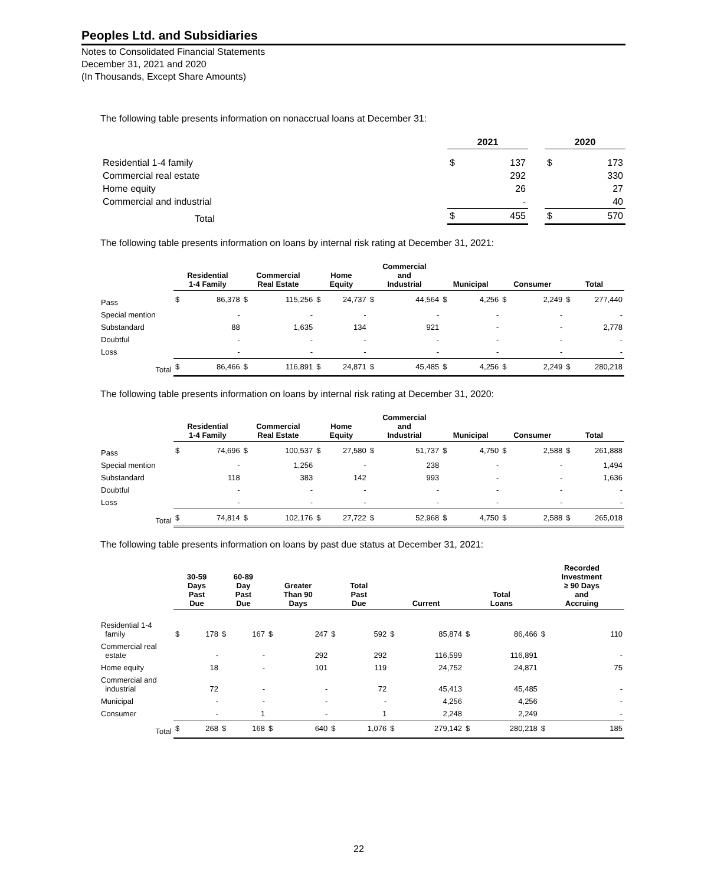Peoples Ltd. and Subsidiaries
Notes to Consolidated Financial Statements
December 31, 2021 and 2020
(In Thousands, Except Share Amounts)
The following table presents information on nonaccrual loans at December 31:
| | 2021 | | | 2020 | |
| --- | --- | --- | --- | --- | --- |
| Residential 1-4 family | $ | 137 | | $ | 173 |
| Commercial real estate | | 292 | | | 330 |
| Home equity | | 26 | | | 27 |
| Commercial and industrial | | - | | | 40 |
| Total | $ | 455 | | $ | 570 |
The following table presents information on loans by internal risk rating at December 31, 2021:
| | Residential 1-4 Family | | Commercial Real Estate | | Home Equity | | Commercial and Industrial | | Municipal | | Consumer | | Total | |
| --- | --- | --- | --- | --- | --- | --- | --- | --- | --- | --- | --- | --- | --- | --- |
| Pass | $ | 86,378 | $ | 115,256 | $ | 24,737 | $ | 44,564 | $ | 4,256 | $ | 2,249 | $ | 277,440 |
| Special mention | | - | | - | | - | | - | | - | | - | | - |
| Substandard | | 88 | | 1,635 | | 134 | | 921 | | - | | - | | 2,778 |
| Doubtful | | - | | - | | - | | - | | - | | - | | - |
| Loss | | - | | - | | - | | - | | - | | - | | - |
| Total | $ | 86,466 | $ | 116,891 | $ | 24,871 | $ | 45,485 | $ | 4,256 | $ | 2,249 | $ | 280,218 |
The following table presents information on loans by internal risk rating at December 31, 2020:
| | Residential 1-4 Family | | Commercial Real Estate | | Home Equity | | Commercial and Industrial | | Municipal | | Consumer | | Total | |
| --- | --- | --- | --- | --- | --- | --- | --- | --- | --- | --- | --- | --- | --- | --- |
| Pass | $ | 74,696 | $ | 100,537 | $ | 27,580 | $ | 51,737 | $ | 4,750 | $ | 2,588 | $ | 261,888 |
| Special mention | | - | | 1,256 | | - | | 238 | | - | | - | | 1,494 |
| Substandard | | 118 | | 383 | | 142 | | 993 | | - | | - | | 1,636 |
| Doubtful | | - | | - | | - | | - | | - | | - | | - |
| Loss | | - | | - | | - | | - | | - | | - | | - |
| Total | $ | 74,814 | $ | 102,176 | $ | 27,722 | $ | 52,968 | $ | 4,750 | $ | 2,588 | $ | 265,018 |
The following table presents information on loans by past due status at December 31, 2021:
| | 30-59 Days Past Due | | 60-89 Day Past Due | | Greater Than 90 Days | | Total Past Due | | Current | | Total Loans | | Recorded Investment ≥ 90 Days and Accruing | |
| --- | --- | --- | --- | --- | --- | --- | --- | --- | --- | --- | --- | --- | --- | --- |
| Residential 1-4 family | $ | 178 | $ | 167 | $ | 247 | $ | 592 | $ | 85,874 | $ | 86,466 | $ | 110 |
| Commercial real estate | | - | | - | | 292 | | 292 | | 116,599 | | 116,891 | | - |
| Home equity | | 18 | | - | | 101 | | 119 | | 24,752 | | 24,871 | | 75 |
| Commercial and industrial | | 72 | | - | | - | | 72 | | 45,413 | | 45,485 | | - |
| Municipal | | - | | - | | - | | - | | 4,256 | | 4,256 | | - |
| Consumer | | - | | 1 | | - | | 1 | | 2,248 | | 2,249 | | - |
| Total | $ | 268 | $ | 168 | $ | 640 | $ | 1,076 | $ | 279,142 | $ | 280,218 | $ | 185 |
22